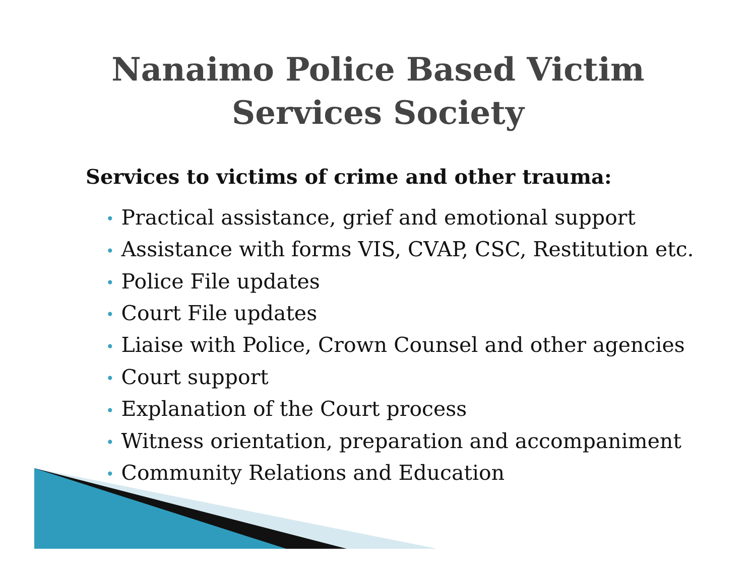Nanaimo Police Based Victim
Services Society
Services to victims of crime and other trauma:
• Practical assistance, grief and emotional support
• Assistance with forms VIS, CVAP, CSC, Restitution etc.
• Police File updates
• Court File updates
• Liaise with Police, Crown Counsel and other agencies
• Court support
• Explanation of the Court process
• Witness orientation, preparation and accompaniment
• Community Relations and Education